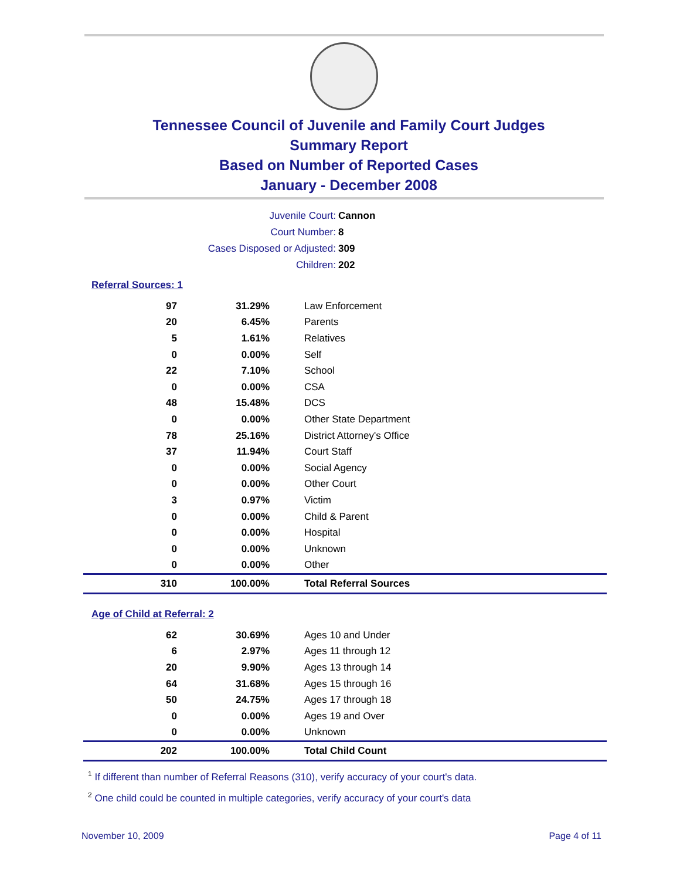Tennessee Council of Juvenile and Family Court Judges
Summary Report
Based on Number of Reported Cases
January - December 2008
Juvenile Court: Cannon
Court Number: 8
Cases Disposed or Adjusted: 309
Children: 202
Referral Sources: 1
| 97 | 31.29% | Law Enforcement |
| 20 | 6.45% | Parents |
| 5 | 1.61% | Relatives |
| 0 | 0.00% | Self |
| 22 | 7.10% | School |
| 0 | 0.00% | CSA |
| 48 | 15.48% | DCS |
| 0 | 0.00% | Other State Department |
| 78 | 25.16% | District Attorney's Office |
| 37 | 11.94% | Court Staff |
| 0 | 0.00% | Social Agency |
| 0 | 0.00% | Other Court |
| 3 | 0.97% | Victim |
| 0 | 0.00% | Child & Parent |
| 0 | 0.00% | Hospital |
| 0 | 0.00% | Unknown |
| 0 | 0.00% | Other |
| 310 | 100.00% | Total Referral Sources |
Age of Child at Referral: 2
| 62 | 30.69% | Ages 10 and Under |
| 6 | 2.97% | Ages 11 through 12 |
| 20 | 9.90% | Ages 13 through 14 |
| 64 | 31.68% | Ages 15 through 16 |
| 50 | 24.75% | Ages 17 through 18 |
| 0 | 0.00% | Ages 19 and Over |
| 0 | 0.00% | Unknown |
| 202 | 100.00% | Total Child Count |
<sup>1</sup> If different than number of Referral Reasons (310), verify accuracy of your court's data.
<sup>2</sup> One child could be counted in multiple categories, verify accuracy of your court's data
November 10, 2009 Page 4 of 11